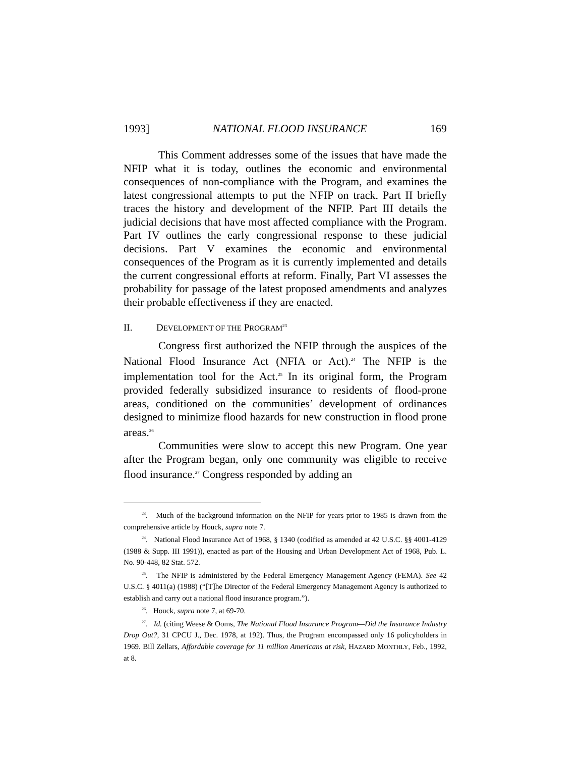1993] NATIONAL FLOOD INSURANCE 169
This Comment addresses some of the issues that have made the NFIP what it is today, outlines the economic and environmental consequences of non-compliance with the Program, and examines the latest congressional attempts to put the NFIP on track. Part II briefly traces the history and development of the NFIP. Part III details the judicial decisions that have most affected compliance with the Program. Part IV outlines the early congressional response to these judicial decisions. Part V examines the economic and environmental consequences of the Program as it is currently implemented and details the current congressional efforts at reform. Finally, Part VI assesses the probability for passage of the latest proposed amendments and analyzes their probable effectiveness if they are enacted.
II. DEVELOPMENT OF THE PROGRAM<sup>23</sup>
Congress first authorized the NFIP through the auspices of the National Flood Insurance Act (NFIA or Act).<sup>24</sup> The NFIP is the implementation tool for the Act.<sup>25</sup> In its original form, the Program provided federally subsidized insurance to residents of flood-prone areas, conditioned on the communities’ development of ordinances designed to minimize flood hazards for new construction in flood prone areas.<sup>26</sup>
Communities were slow to accept this new Program. One year after the Program began, only one community was eligible to receive flood insurance.<sup>27</sup> Congress responded by adding an
<sup>23</sup>. Much of the background information on the NFIP for years prior to 1985 is drawn from the comprehensive article by Houck, supra note 7.
<sup>24</sup>. National Flood Insurance Act of 1968, § 1340 (codified as amended at 42 U.S.C. §§ 4001-4129 (1988 & Supp. III 1991)), enacted as part of the Housing and Urban Development Act of 1968, Pub. L. No. 90-448, 82 Stat. 572.
<sup>25</sup>. The NFIP is administered by the Federal Emergency Management Agency (FEMA). See 42 U.S.C. § 4011(a) (1988) (“[T]he Director of the Federal Emergency Management Agency is authorized to establish and carry out a national flood insurance program.”).
<sup>26</sup>. Houck, supra note 7, at 69-70.
<sup>27</sup>. Id. (citing Weese & Ooms, The National Flood Insurance Program—Did the Insurance Industry Drop Out?, 31 CPCU J., Dec. 1978, at 192). Thus, the Program encompassed only 16 policyholders in 1969. Bill Zellars, Affordable coverage for 11 million Americans at risk, HAZARD MONTHLY, Feb., 1992, at 8.